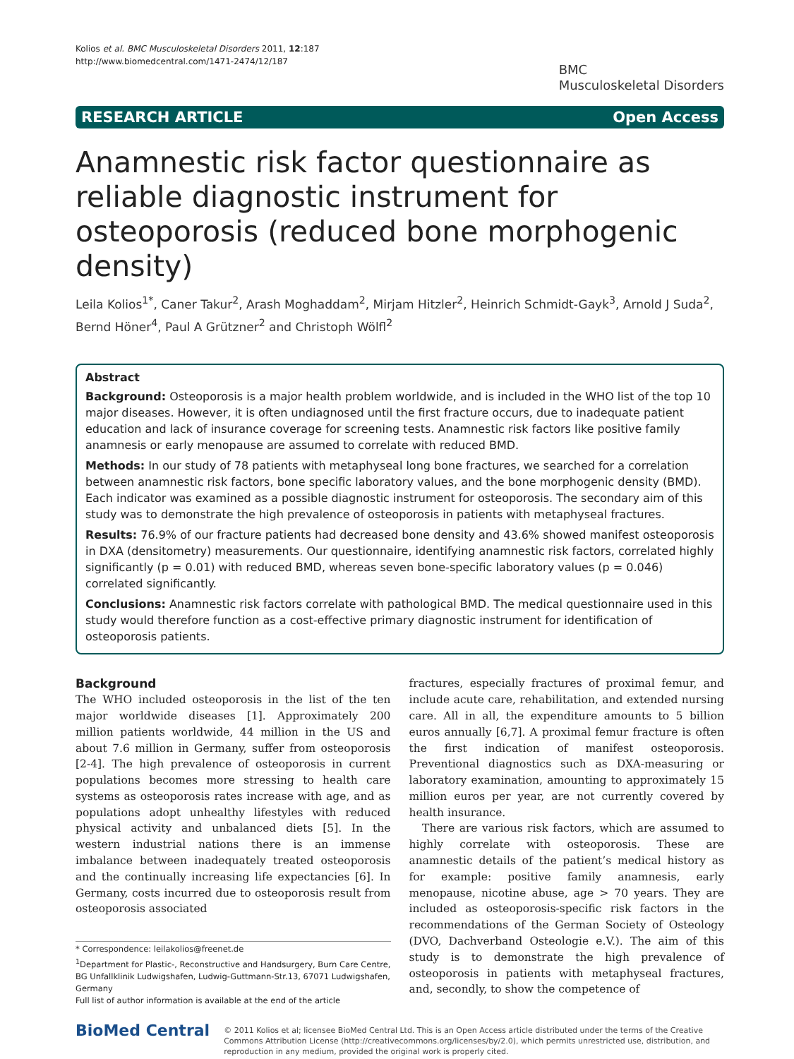Kolios et al. BMC Musculoskeletal Disorders 2011, 12:187
http://www.biomedcentral.com/1471-2474/12/187
BMC
Musculoskeletal Disorders
RESEARCH ARTICLE Open Access
Anamnestic risk factor questionnaire as reliable diagnostic instrument for osteoporosis (reduced bone morphogenic density)
Leila Kolios<sup>1*</sup>, Caner Takur<sup>2</sup>, Arash Moghaddam<sup>2</sup>, Mirjam Hitzler<sup>2</sup>, Heinrich Schmidt-Gayk<sup>3</sup>, Arnold J Suda<sup>2</sup>, Bernd Höner<sup>4</sup>, Paul A Grützner<sup>2</sup> and Christoph Wölfl<sup>2</sup>
Abstract
Background: Osteoporosis is a major health problem worldwide, and is included in the WHO list of the top 10 major diseases. However, it is often undiagnosed until the first fracture occurs, due to inadequate patient education and lack of insurance coverage for screening tests. Anamnestic risk factors like positive family anamnesis or early menopause are assumed to correlate with reduced BMD.
Methods: In our study of 78 patients with metaphyseal long bone fractures, we searched for a correlation between anamnestic risk factors, bone specific laboratory values, and the bone morphogenic density (BMD). Each indicator was examined as a possible diagnostic instrument for osteoporosis. The secondary aim of this study was to demonstrate the high prevalence of osteoporosis in patients with metaphyseal fractures.
Results: 76.9% of our fracture patients had decreased bone density and 43.6% showed manifest osteoporosis in DXA (densitometry) measurements. Our questionnaire, identifying anamnestic risk factors, correlated highly significantly (p = 0.01) with reduced BMD, whereas seven bone-specific laboratory values (p = 0.046) correlated significantly.
Conclusions: Anamnestic risk factors correlate with pathological BMD. The medical questionnaire used in this study would therefore function as a cost-effective primary diagnostic instrument for identification of osteoporosis patients.
Background
The WHO included osteoporosis in the list of the ten major worldwide diseases [1]. Approximately 200 million patients worldwide, 44 million in the US and about 7.6 million in Germany, suffer from osteoporosis [2-4]. The high prevalence of osteoporosis in current populations becomes more stressing to health care systems as osteoporosis rates increase with age, and as populations adopt unhealthy lifestyles with reduced physical activity and unbalanced diets [5]. In the western industrial nations there is an immense imbalance between inadequately treated osteoporosis and the continually increasing life expectancies [6]. In Germany, costs incurred due to osteoporosis result from osteoporosis associated
* Correspondence: leilakolios@freenet.de
<sup>1</sup> Department for Plastic-, Reconstructive and Handsurgery, Burn Care Centre, BG Unfallklinik Ludwigshafen, Ludwig-Guttmann-Str.13, 67071 Ludwigshafen, Germany
Full list of author information is available at the end of the article
fractures, especially fractures of proximal femur, and include acute care, rehabilitation, and extended nursing care. All in all, the expenditure amounts to 5 billion euros annually [6,7]. A proximal femur fracture is often the first indication of manifest osteoporosis. Preventional diagnostics such as DXA-measuring or laboratory examination, amounting to approximately 15 million euros per year, are not currently covered by health insurance.
There are various risk factors, which are assumed to highly correlate with osteoporosis. These are anamnestic details of the patient’s medical history as for example: positive family anamnesis, early menopause, nicotine abuse, age > 70 years. They are included as osteoporosis-specific risk factors in the recommendations of the German Society of Osteology (DVO, Dachverband Osteologie e.V.). The aim of this study is to demonstrate the high prevalence of osteoporosis in patients with metaphyseal fractures, and, secondly, to show the competence of
BioMed Central
© 2011 Kolios et al; licensee BioMed Central Ltd. This is an Open Access article distributed under the terms of the Creative Commons Attribution License (http://creativecommons.org/licenses/by/2.0), which permits unrestricted use, distribution, and reproduction in any medium, provided the original work is properly cited.